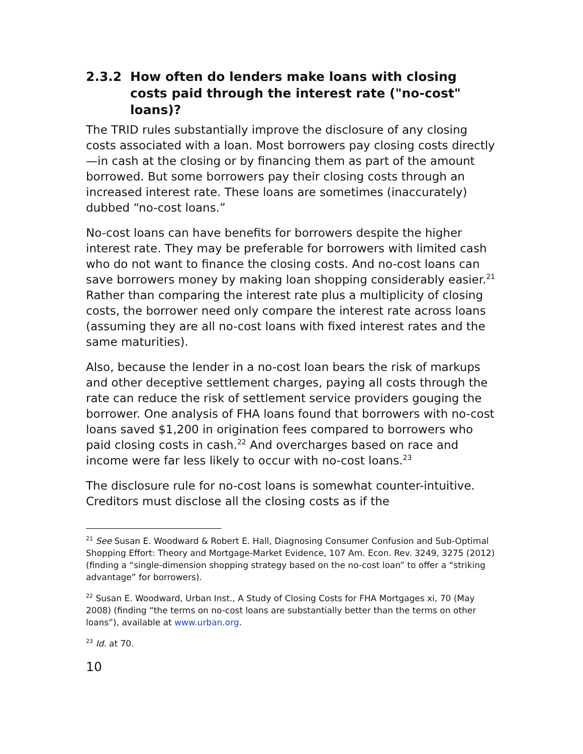2.3.2 How often do lenders make loans with closing costs paid through the interest rate ("no-cost" loans)?
The TRID rules substantially improve the disclosure of any closing costs associated with a loan. Most borrowers pay closing costs directly—in cash at the closing or by financing them as part of the amount borrowed. But some borrowers pay their closing costs through an increased interest rate. These loans are sometimes (inaccurately) dubbed “no-cost loans.”
No-cost loans can have benefits for borrowers despite the higher interest rate. They may be preferable for borrowers with limited cash who do not want to finance the closing costs. And no-cost loans can save borrowers money by making loan shopping considerably easier.<sup>21</sup> Rather than comparing the interest rate plus a multiplicity of closing costs, the borrower need only compare the interest rate across loans (assuming they are all no-cost loans with fixed interest rates and the same maturities).
Also, because the lender in a no-cost loan bears the risk of markups and other deceptive settlement charges, paying all costs through the rate can reduce the risk of settlement service providers gouging the borrower. One analysis of FHA loans found that borrowers with no-cost loans saved $1,200 in origination fees compared to borrowers who paid closing costs in cash.<sup>22</sup> And overcharges based on race and income were far less likely to occur with no-cost loans.<sup>23</sup>
The disclosure rule for no-cost loans is somewhat counter-intuitive. Creditors must disclose all the closing costs as if the
<sup>21</sup> See Susan E. Woodward & Robert E. Hall, Diagnosing Consumer Confusion and Sub-Optimal Shopping Effort: Theory and Mortgage-Market Evidence, 107 Am. Econ. Rev. 3249, 3275 (2012) (finding a “single-dimension shopping strategy based on the no-cost loan” to offer a “striking advantage” for borrowers).
<sup>22</sup> Susan E. Woodward, Urban Inst., A Study of Closing Costs for FHA Mortgages xi, 70 (May 2008) (finding “the terms on no-cost loans are substantially better than the terms on other loans”), available at www.urban.org.
<sup>23</sup> Id. at 70.
10